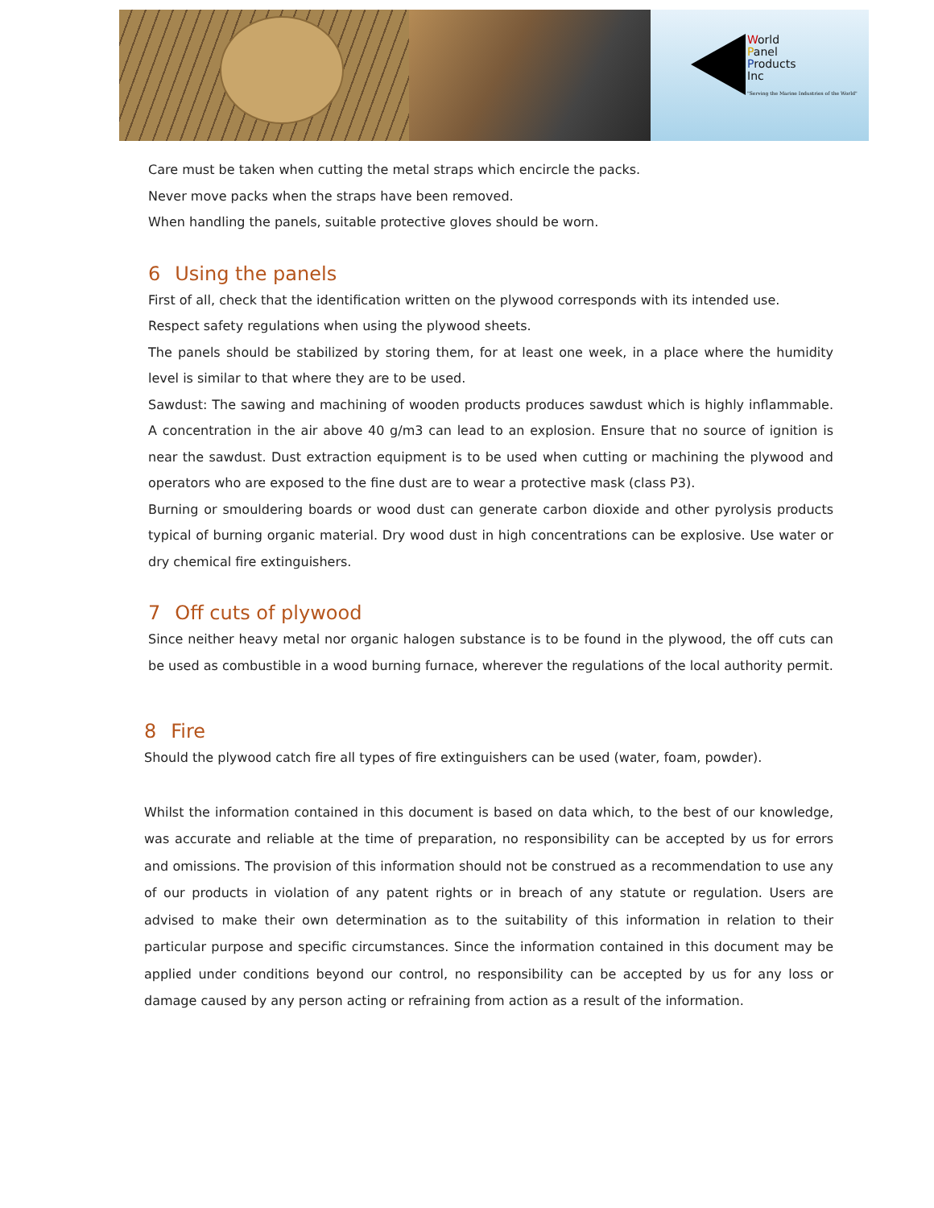World
Panel
Products
Inc
"Serving the Marine Industries of the World"
Care must be taken when cutting the metal straps which encircle the packs.
Never move packs when the straps have been removed.
When handling the panels, suitable protective gloves should be worn.
6 Using the panels
First of all, check that the identification written on the plywood corresponds with its intended use.
Respect safety regulations when using the plywood sheets.
The panels should be stabilized by storing them, for at least one week, in a place where the humidity level is similar to that where they are to be used.
Sawdust: The sawing and machining of wooden products produces sawdust which is highly inflammable. A concentration in the air above 40 g/m3 can lead to an explosion. Ensure that no source of ignition is near the sawdust. Dust extraction equipment is to be used when cutting or machining the plywood and operators who are exposed to the fine dust are to wear a protective mask (class P3).
Burning or smouldering boards or wood dust can generate carbon dioxide and other pyrolysis products typical of burning organic material. Dry wood dust in high concentrations can be explosive. Use water or dry chemical fire extinguishers.
7 Off cuts of plywood
Since neither heavy metal nor organic halogen substance is to be found in the plywood, the off cuts can be used as combustible in a wood burning furnace, wherever the regulations of the local authority permit.
8 Fire
Should the plywood catch fire all types of fire extinguishers can be used (water, foam, powder).
Whilst the information contained in this document is based on data which, to the best of our knowledge, was accurate and reliable at the time of preparation, no responsibility can be accepted by us for errors and omissions. The provision of this information should not be construed as a recommendation to use any of our products in violation of any patent rights or in breach of any statute or regulation. Users are advised to make their own determination as to the suitability of this information in relation to their particular purpose and specific circumstances. Since the information contained in this document may be applied under conditions beyond our control, no responsibility can be accepted by us for any loss or damage caused by any person acting or refraining from action as a result of the information.